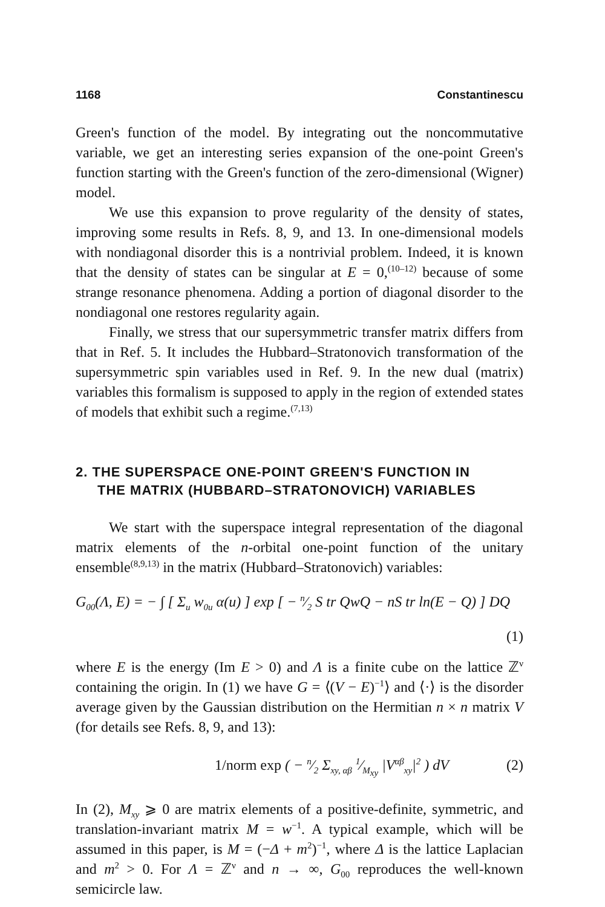1168 Constantinescu
Green's function of the model. By integrating out the noncommutative variable, we get an interesting series expansion of the one-point Green's function starting with the Green's function of the zero-dimensional (Wigner) model.
We use this expansion to prove regularity of the density of states, improving some results in Refs. 8, 9, and 13. In one-dimensional models with nondiagonal disorder this is a nontrivial problem. Indeed, it is known that the density of states can be singular at E = 0,<sup>(10–12)</sup> because of some strange resonance phenomena. Adding a portion of diagonal disorder to the nondiagonal one restores regularity again.
Finally, we stress that our supersymmetric transfer matrix differs from that in Ref. 5. It includes the Hubbard–Stratonovich transformation of the supersymmetric spin variables used in Ref. 9. In the new dual (matrix) variables this formalism is supposed to apply in the region of extended states of models that exhibit such a regime.<sup>(7,13)</sup>
2. THE SUPERSPACE ONE-POINT GREEN'S FUNCTION IN
THE MATRIX (HUBBARD–STRATONOVICH) VARIABLES
We start with the superspace integral representation of the diagonal matrix elements of the n-orbital one-point function of the unitary ensemble<sup>(8,9,13)</sup> in the matrix (Hubbard–Stratonovich) variables:
G<sub>00</sub>(Λ, E) = − ∫ [ Σ<sub>u</sub> w<sub>0u</sub> α(u) ] exp [ − n⁄2 S tr QwQ − nS tr ln(E − Q) ] DQ
(1)
where E is the energy (Im E > 0) and Λ is a finite cube on the lattice ℤ<sup>ν</sup> containing the origin. In (1) we have G = ⟨(V − E)<sup>−1</sup>⟩ and ⟨·⟩ is the disorder average given by the Gaussian distribution on the Hermitian n × n matrix V (for details see Refs. 8, 9, and 13):
1/norm exp ( − n⁄2 Σ<sub>xy, αβ</sub> 1⁄M<sub>xy</sub> |V<sup>αβ</sup><sub>xy</sub>|<sup>2</sup> ) dV (2)
In (2), M<sub>xy</sub> ⩾ 0 are matrix elements of a positive-definite, symmetric, and translation-invariant matrix M = w<sup>−1</sup>. A typical example, which will be assumed in this paper, is M = (−Δ + m<sup>2</sup>)<sup>−1</sup>, where Δ is the lattice Laplacian and m<sup>2</sup> > 0. For Λ = ℤ<sup>ν</sup> and n → ∞, G<sub>00</sub> reproduces the well-known semicircle law.